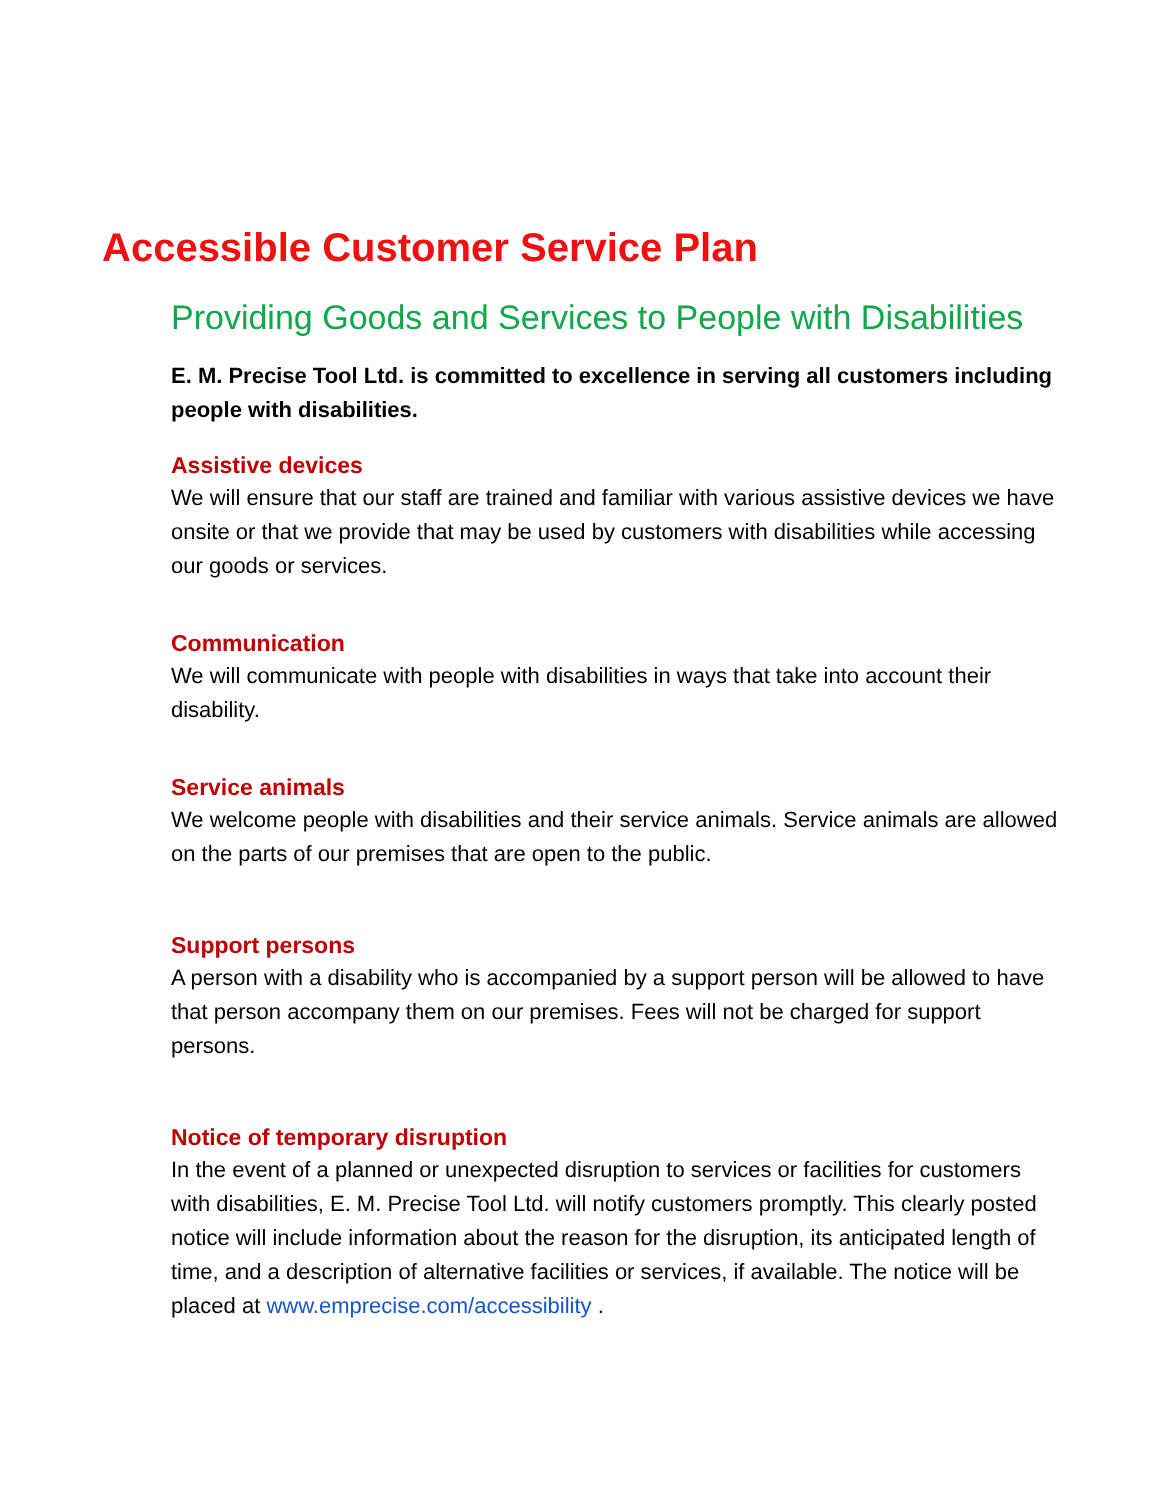Accessible Customer Service Plan
Providing Goods and Services to People with Disabilities
E. M. Precise Tool Ltd. is committed to excellence in serving all customers including people with disabilities.
Assistive devices
We will ensure that our staff are trained and familiar with various assistive devices we have onsite or that we provide that may be used by customers with disabilities while accessing our goods or services.
Communication
We will communicate with people with disabilities in ways that take into account their disability.
Service animals
We welcome people with disabilities and their service animals. Service animals are allowed on the parts of our premises that are open to the public.
Support persons
A person with a disability who is accompanied by a support person will be allowed to have that person accompany them on our premises. Fees will not be charged for support persons.
Notice of temporary disruption
In the event of a planned or unexpected disruption to services or facilities for customers with disabilities, E. M. Precise Tool Ltd. will notify customers promptly. This clearly posted notice will include information about the reason for the disruption, its anticipated length of time, and a description of alternative facilities or services, if available. The notice will be placed at www.emprecise.com/accessibility .